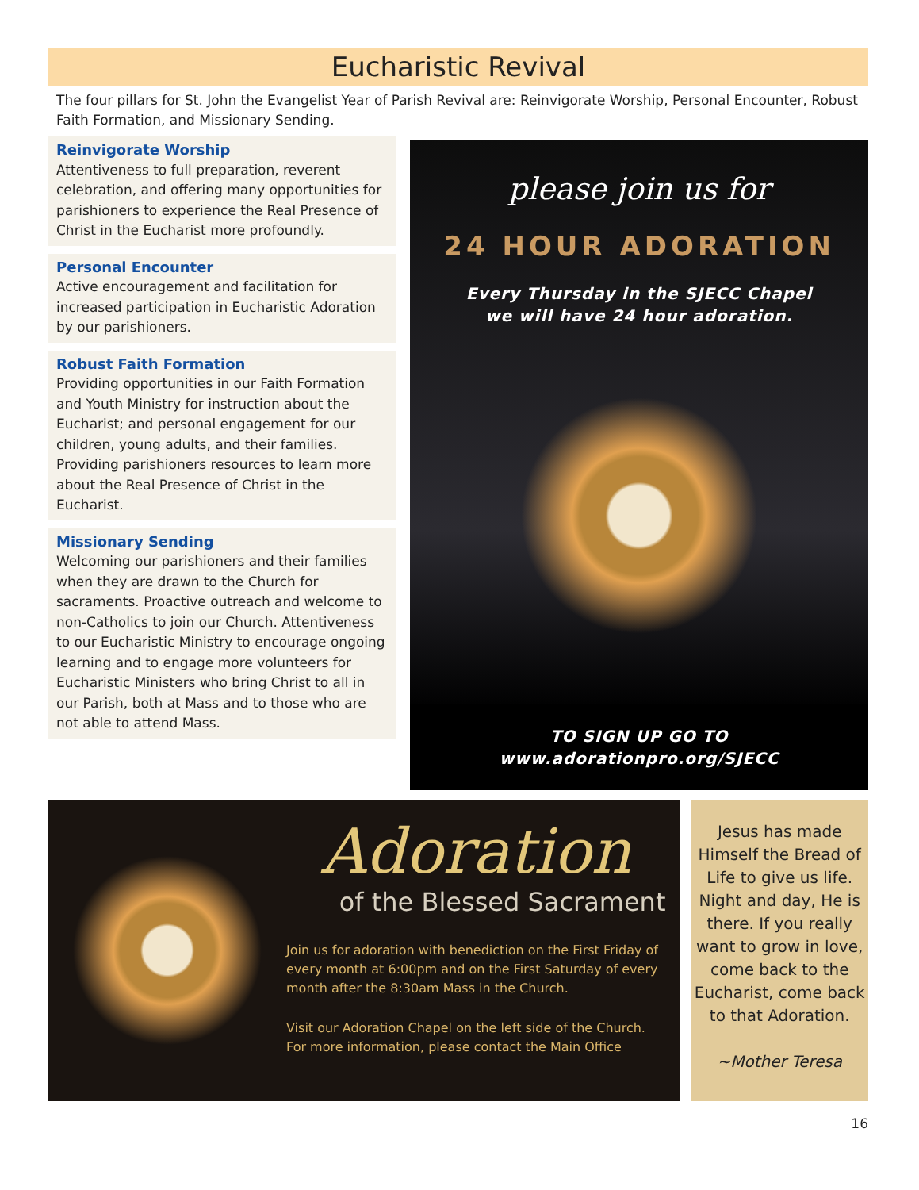Eucharistic Revival
The four pillars for St. John the Evangelist Year of Parish Revival are: Reinvigorate Worship, Personal Encounter, Robust Faith Formation, and Missionary Sending.
Reinvigorate Worship
Attentiveness to full preparation, reverent celebration, and offering many opportunities for parishioners to experience the Real Presence of Christ in the Eucharist more profoundly.
Personal Encounter
Active encouragement and facilitation for increased participation in Eucharistic Adoration by our parishioners.
Robust Faith Formation
Providing opportunities in our Faith Formation and Youth Ministry for instruction about the Eucharist; and personal engagement for our children, young adults, and their families. Providing parishioners resources to learn more about the Real Presence of Christ in the Eucharist.
Missionary Sending
Welcoming our parishioners and their families when they are drawn to the Church for sacraments. Proactive outreach and welcome to non-Catholics to join our Church. Attentiveness to our Eucharistic Ministry to encourage ongoing learning and to engage more volunteers for Eucharistic Ministers who bring Christ to all in our Parish, both at Mass and to those who are not able to attend Mass.
please join us for
24 HOUR ADORATION
Every Thursday in the SJECC Chapel
we will have 24 hour adoration.
TO SIGN UP GO TO
www.adorationpro.org/SJECC
Adoration
of the Blessed Sacrament
Join us for adoration with benediction on the First Friday of every month at 6:00pm and on the First Saturday of every month after the 8:30am Mass in the Church.
Visit our Adoration Chapel on the left side of the Church. For more information, please contact the Main Office
Jesus has made Himself the Bread of Life to give us life. Night and day, He is there. If you really want to grow in love, come back to the Eucharist, come back to that Adoration.
~Mother Teresa
16